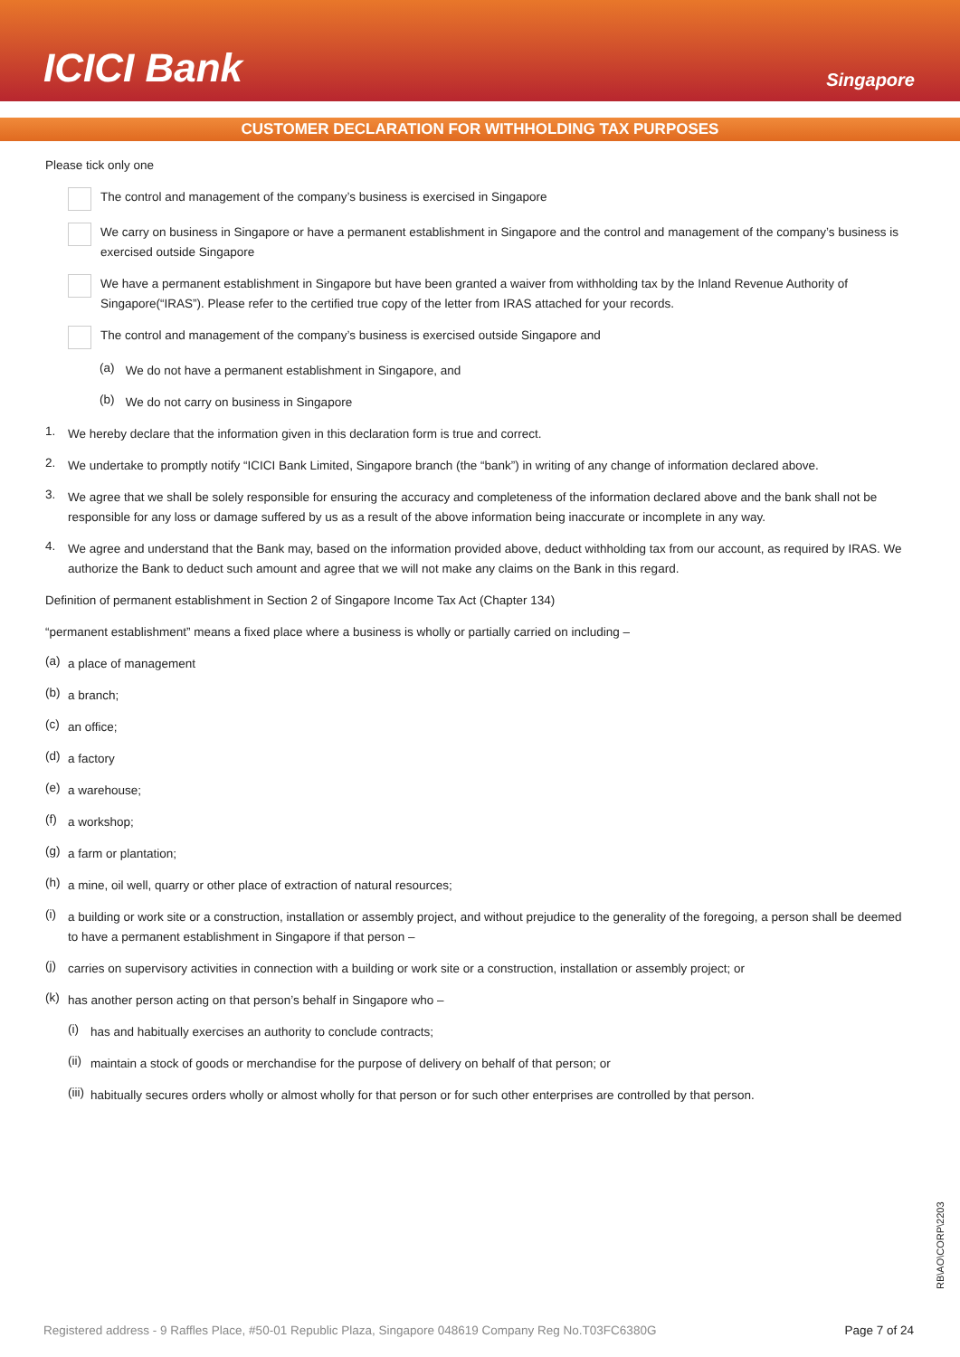ICICI Bank
Singapore
CUSTOMER DECLARATION FOR WITHHOLDING TAX PURPOSES
Please tick only one
The control and management of the company’s business is exercised in Singapore
We carry on business in Singapore or have a permanent establishment in Singapore and the control and management of the company’s business is exercised outside Singapore
We have a permanent establishment in Singapore but have been granted a waiver from withholding tax by the Inland Revenue Authority of Singapore(“IRAS”). Please refer to the certified true copy of the letter from IRAS attached for your records.
The control and management of the company’s business is exercised outside Singapore and
(a)
We do not have a permanent establishment in Singapore, and
(b)
We do not carry on business in Singapore
1.
We hereby declare that the information given in this declaration form is true and correct.
2.
We undertake to promptly notify “ICICI Bank Limited, Singapore branch (the “bank”) in writing of any change of information declared above.
3.
We agree that we shall be solely responsible for ensuring the accuracy and completeness of the information declared above and the bank shall not be responsible for any loss or damage suffered by us as a result of the above information being inaccurate or incomplete in any way.
4.
We agree and understand that the Bank may, based on the information provided above, deduct withholding tax from our account, as required by IRAS. We authorize the Bank to deduct such amount and agree that we will not make any claims on the Bank in this regard.
Definition of permanent establishment in Section 2 of Singapore Income Tax Act (Chapter 134)
“permanent establishment” means a fixed place where a business is wholly or partially carried on including –
(a)
a place of management
(b)
a branch;
(c)
an office;
(d)
a factory
(e)
a warehouse;
(f)
a workshop;
(g)
a farm or plantation;
(h)
a mine, oil well, quarry or other place of extraction of natural resources;
(i)
a building or work site or a construction, installation or assembly project, and without prejudice to the generality of the foregoing, a person shall be deemed to have a permanent establishment in Singapore if that person –
(j)
carries on supervisory activities in connection with a building or work site or a construction, installation or assembly project; or
(k)
has another person acting on that person’s behalf in Singapore who –
(i)
has and habitually exercises an authority to conclude contracts;
(ii)
maintain a stock of goods or merchandise for the purpose of delivery on behalf of that person; or
(iii)
habitually secures orders wholly or almost wholly for that person or for such other enterprises are controlled by that person.
RB\AO\CORP\2203
Registered address - 9 Raffles Place, #50-01 Republic Plaza, Singapore 048619 Company Reg No.T03FC6380G Page 7 of 24